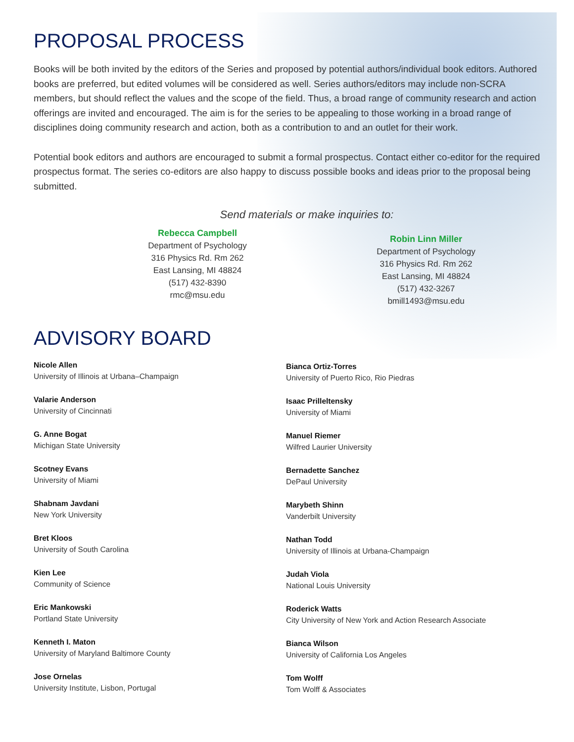PROPOSAL PROCESS
Books will be both invited by the editors of the Series and proposed by potential authors/individual book editors. Authored books are preferred, but edited volumes will be considered as well. Series authors/editors may include non-SCRA members, but should reflect the values and the scope of the field. Thus, a broad range of community research and action offerings are invited and encouraged. The aim is for the series to be appealing to those working in a broad range of disciplines doing community research and action, both as a contribution to and an outlet for their work.
Potential book editors and authors are encouraged to submit a formal prospectus. Contact either co-editor for the required prospectus format. The series co-editors are also happy to discuss possible books and ideas prior to the proposal being submitted.
Send materials or make inquiries to:
Rebecca Campbell
Department of Psychology
316 Physics Rd. Rm 262
East Lansing, MI 48824
(517) 432-8390
rmc@msu.edu
Robin Linn Miller
Department of Psychology
316 Physics Rd. Rm 262
East Lansing, MI 48824
(517) 432-3267
bmill1493@msu.edu
ADVISORY BOARD
Nicole Allen
University of Illinois at Urbana–Champaign
Valarie Anderson
University of Cincinnati
G. Anne Bogat
Michigan State University
Scotney Evans
University of Miami
Shabnam Javdani
New York University
Bret Kloos
University of South Carolina
Kien Lee
Community of Science
Eric Mankowski
Portland State University
Kenneth I. Maton
University of Maryland Baltimore County
Jose Ornelas
University Institute, Lisbon, Portugal
Bianca Ortiz-Torres
University of Puerto Rico, Rio Piedras
Isaac Prilleltensky
University of Miami
Manuel Riemer
Wilfred Laurier University
Bernadette Sanchez
DePaul University
Marybeth Shinn
Vanderbilt University
Nathan Todd
University of Illinois at Urbana-Champaign
Judah Viola
National Louis University
Roderick Watts
City University of New York and Action Research Associate
Bianca Wilson
University of California Los Angeles
Tom Wolff
Tom Wolff & Associates